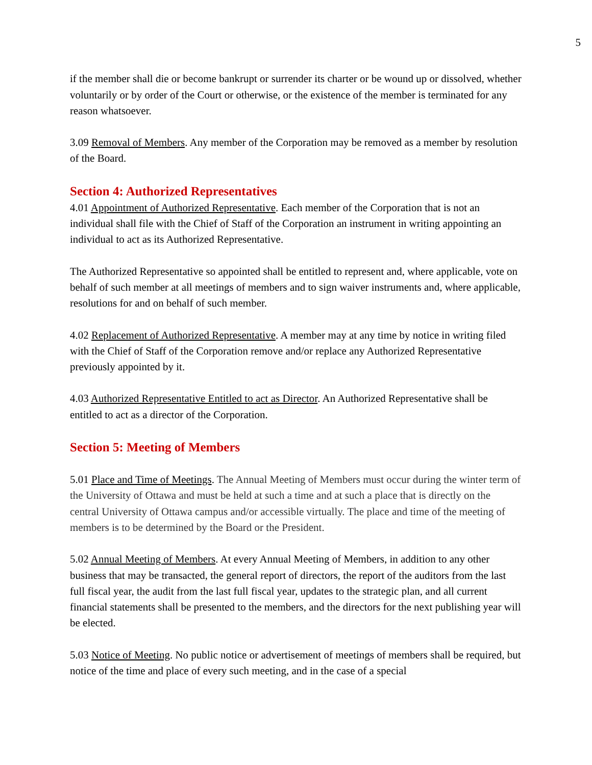5
if the member shall die or become bankrupt or surrender its charter or be wound up or dissolved, whether voluntarily or by order of the Court or otherwise, or the existence of the member is terminated for any reason whatsoever.
3.09 Removal of Members. Any member of the Corporation may be removed as a member by resolution of the Board.
Section 4: Authorized Representatives
4.01 Appointment of Authorized Representative. Each member of the Corporation that is not an individual shall file with the Chief of Staff of the Corporation an instrument in writing appointing an individual to act as its Authorized Representative.
The Authorized Representative so appointed shall be entitled to represent and, where applicable, vote on behalf of such member at all meetings of members and to sign waiver instruments and, where applicable, resolutions for and on behalf of such member.
4.02 Replacement of Authorized Representative. A member may at any time by notice in writing filed with the Chief of Staff of the Corporation remove and/or replace any Authorized Representative previously appointed by it.
4.03 Authorized Representative Entitled to act as Director. An Authorized Representative shall be entitled to act as a director of the Corporation.
Section 5: Meeting of Members
5.01 Place and Time of Meetings. The Annual Meeting of Members must occur during the winter term of the University of Ottawa and must be held at such a time and at such a place that is directly on the central University of Ottawa campus and/or accessible virtually. The place and time of the meeting of members is to be determined by the Board or the President.
5.02 Annual Meeting of Members. At every Annual Meeting of Members, in addition to any other business that may be transacted, the general report of directors, the report of the auditors from the last full fiscal year, the audit from the last full fiscal year, updates to the strategic plan, and all current financial statements shall be presented to the members, and the directors for the next publishing year will be elected.
5.03 Notice of Meeting. No public notice or advertisement of meetings of members shall be required, but notice of the time and place of every such meeting, and in the case of a special